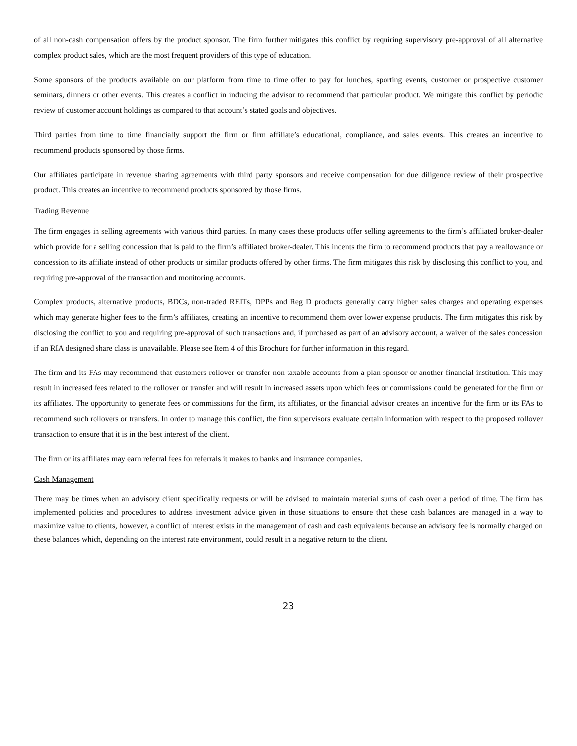of all non-cash compensation offers by the product sponsor. The firm further mitigates this conflict by requiring supervisory pre-approval of all alternative complex product sales, which are the most frequent providers of this type of education.
Some sponsors of the products available on our platform from time to time offer to pay for lunches, sporting events, customer or prospective customer seminars, dinners or other events. This creates a conflict in inducing the advisor to recommend that particular product. We mitigate this conflict by periodic review of customer account holdings as compared to that account’s stated goals and objectives.
Third parties from time to time financially support the firm or firm affiliate’s educational, compliance, and sales events. This creates an incentive to recommend products sponsored by those firms.
Our affiliates participate in revenue sharing agreements with third party sponsors and receive compensation for due diligence review of their prospective product. This creates an incentive to recommend products sponsored by those firms.
Trading Revenue
The firm engages in selling agreements with various third parties. In many cases these products offer selling agreements to the firm’s affiliated broker-dealer which provide for a selling concession that is paid to the firm’s affiliated broker-dealer. This incents the firm to recommend products that pay a reallowance or concession to its affiliate instead of other products or similar products offered by other firms. The firm mitigates this risk by disclosing this conflict to you, and requiring pre-approval of the transaction and monitoring accounts.
Complex products, alternative products, BDCs, non-traded REITs, DPPs and Reg D products generally carry higher sales charges and operating expenses which may generate higher fees to the firm’s affiliates, creating an incentive to recommend them over lower expense products. The firm mitigates this risk by disclosing the conflict to you and requiring pre-approval of such transactions and, if purchased as part of an advisory account, a waiver of the sales concession if an RIA designed share class is unavailable. Please see Item 4 of this Brochure for further information in this regard.
The firm and its FAs may recommend that customers rollover or transfer non-taxable accounts from a plan sponsor or another financial institution. This may result in increased fees related to the rollover or transfer and will result in increased assets upon which fees or commissions could be generated for the firm or its affiliates. The opportunity to generate fees or commissions for the firm, its affiliates, or the financial advisor creates an incentive for the firm or its FAs to recommend such rollovers or transfers. In order to manage this conflict, the firm supervisors evaluate certain information with respect to the proposed rollover transaction to ensure that it is in the best interest of the client.
The firm or its affiliates may earn referral fees for referrals it makes to banks and insurance companies.
Cash Management
There may be times when an advisory client specifically requests or will be advised to maintain material sums of cash over a period of time. The firm has implemented policies and procedures to address investment advice given in those situations to ensure that these cash balances are managed in a way to maximize value to clients, however, a conflict of interest exists in the management of cash and cash equivalents because an advisory fee is normally charged on these balances which, depending on the interest rate environment, could result in a negative return to the client.
23